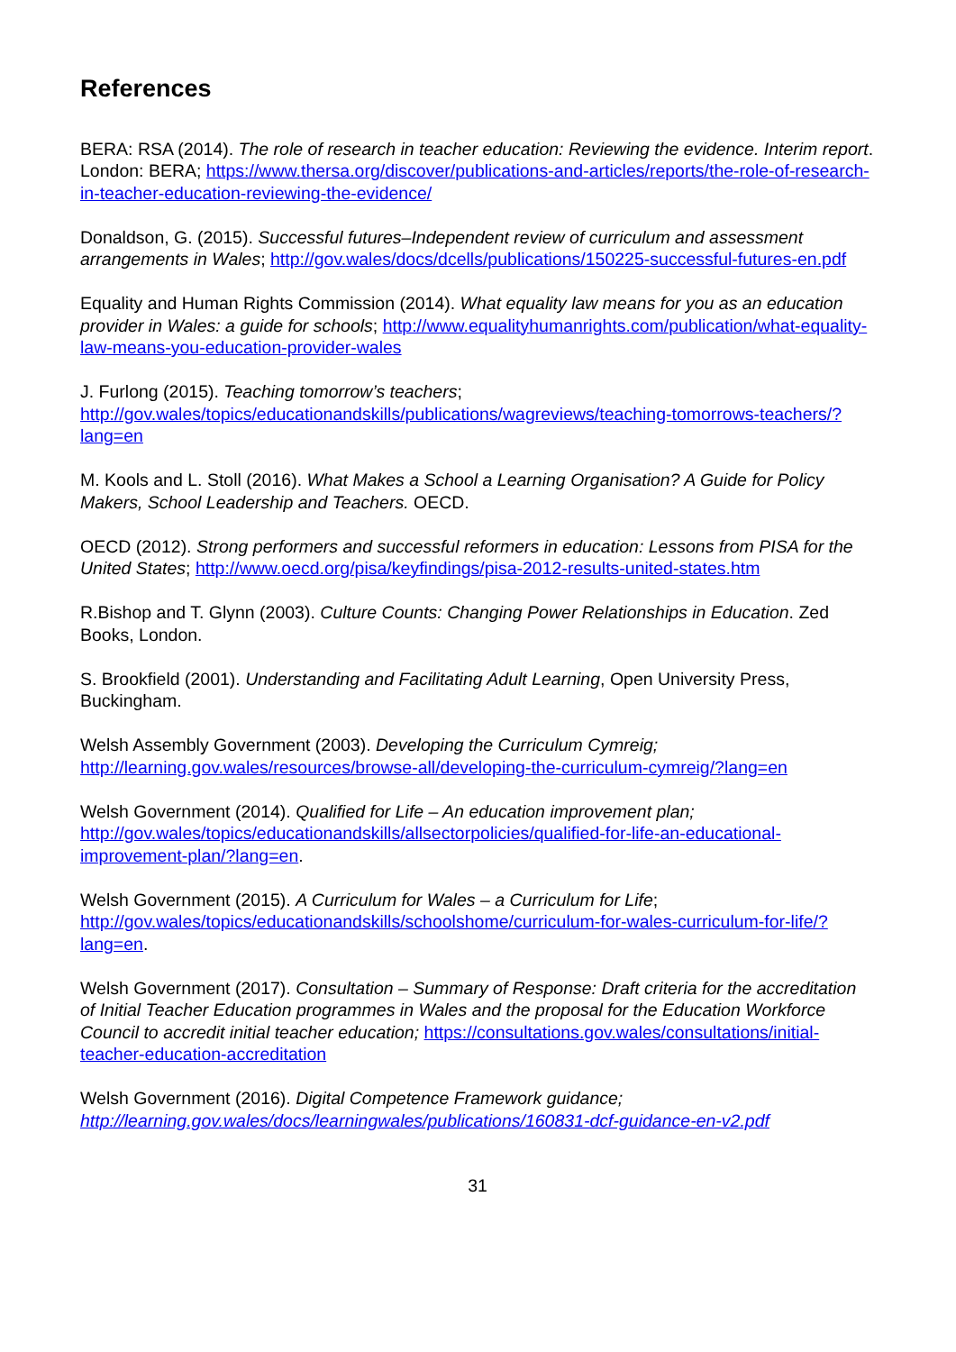References
BERA: RSA (2014). The role of research in teacher education: Reviewing the evidence. Interim report. London: BERA; https://www.thersa.org/discover/publications-and-articles/reports/the-role-of-research-in-teacher-education-reviewing-the-evidence/
Donaldson, G. (2015). Successful futures–Independent review of curriculum and assessment arrangements in Wales; http://gov.wales/docs/dcells/publications/150225-successful-futures-en.pdf
Equality and Human Rights Commission (2014). What equality law means for you as an education provider in Wales: a guide for schools; http://www.equalityhumanrights.com/publication/what-equality-law-means-you-education-provider-wales
J. Furlong (2015). Teaching tomorrow’s teachers; http://gov.wales/topics/educationandskills/publications/wagreviews/teaching-tomorrows-teachers/?lang=en
M. Kools and L. Stoll (2016). What Makes a School a Learning Organisation? A Guide for Policy Makers, School Leadership and Teachers. OECD.
OECD (2012). Strong performers and successful reformers in education: Lessons from PISA for the United States; http://www.oecd.org/pisa/keyfindings/pisa-2012-results-united-states.htm
R.Bishop and T. Glynn (2003). Culture Counts: Changing Power Relationships in Education. Zed Books, London.
S. Brookfield (2001). Understanding and Facilitating Adult Learning, Open University Press, Buckingham.
Welsh Assembly Government (2003). Developing the Curriculum Cymreig; http://learning.gov.wales/resources/browse-all/developing-the-curriculum-cymreig/?lang=en
Welsh Government (2014). Qualified for Life – An education improvement plan; http://gov.wales/topics/educationandskills/allsectorpolicies/qualified-for-life-an-educational-improvement-plan/?lang=en.
Welsh Government (2015). A Curriculum for Wales – a Curriculum for Life; http://gov.wales/topics/educationandskills/schoolshome/curriculum-for-wales-curriculum-for-life/?lang=en.
Welsh Government (2017). Consultation – Summary of Response: Draft criteria for the accreditation of Initial Teacher Education programmes in Wales and the proposal for the Education Workforce Council to accredit initial teacher education; https://consultations.gov.wales/consultations/initial-teacher-education-accreditation
Welsh Government (2016). Digital Competence Framework guidance; http://learning.gov.wales/docs/learningwales/publications/160831-dcf-guidance-en-v2.pdf
31